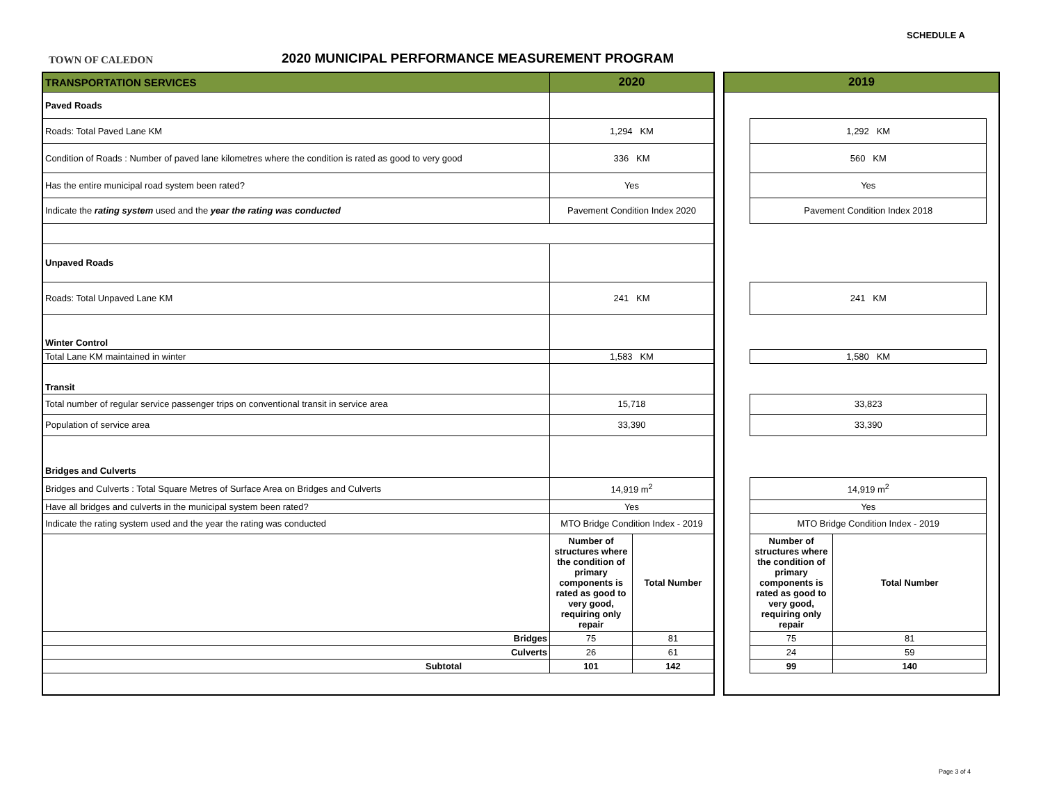SCHEDULE A
TOWN OF CALEDON
2020 MUNICIPAL PERFORMANCE MEASUREMENT PROGRAM
| TRANSPORTATION SERVICES | 2020 | |
| --- | --- | --- |
| Paved Roads | | |
| Roads: Total Paved Lane KM | 1,294 KM | |
| Condition of Roads : Number of paved lane kilometres where the condition is rated as good to very good | 336 KM | |
| Has the entire municipal road system been rated? | Yes | |
| Indicate the rating system used and the year the rating was conducted | Pavement Condition Index 2020 | |
| Unpaved Roads | | |
| Roads: Total Unpaved Lane KM | 241 KM | |
| Winter Control | | |
| Total Lane KM maintained in winter | 1,583 KM | |
| Transit | | |
| Total number of regular service passenger trips on conventional transit in service area | 15,718 | |
| Population of service area | 33,390 | |
| Bridges and Culverts | | |
| Bridges and Culverts : Total Square Metres of Surface Area on Bridges and Culverts | 14,919 m<sup>2</sup> | |
| Have all bridges and culverts in the municipal system been rated? | Yes | |
| Indicate the rating system used and the year the rating was conducted | MTO Bridge Condition Index - 2019 | |
| | Number of structures where the condition of primary components is rated as good to very good, requiring only repair | Total Number |
| Bridges | 75 | 81 |
| Culverts | 26 | 61 |
| Subtotal | 101 | 142 |
| 2019 | | | |
| --- | --- | --- | --- |
| | 1,292 KM | | |
| | 560 KM | | |
| | Yes | | |
| | Pavement Condition Index 2018 | | |
| | 241 KM | | |
| | 1,580 KM | | |
| | 33,823 | | |
| | 33,390 | | |
| | 14,919 m<sup>2</sup> | | |
| | Yes | | |
| | MTO Bridge Condition Index - 2019 | | |
| | Number of structures where the condition of primary components is rated as good to very good, requiring only repair | Total Number | |
| | 75 | 81 | |
| | 24 | 59 | |
| | 99 | 140 | |
Page 3 of 4